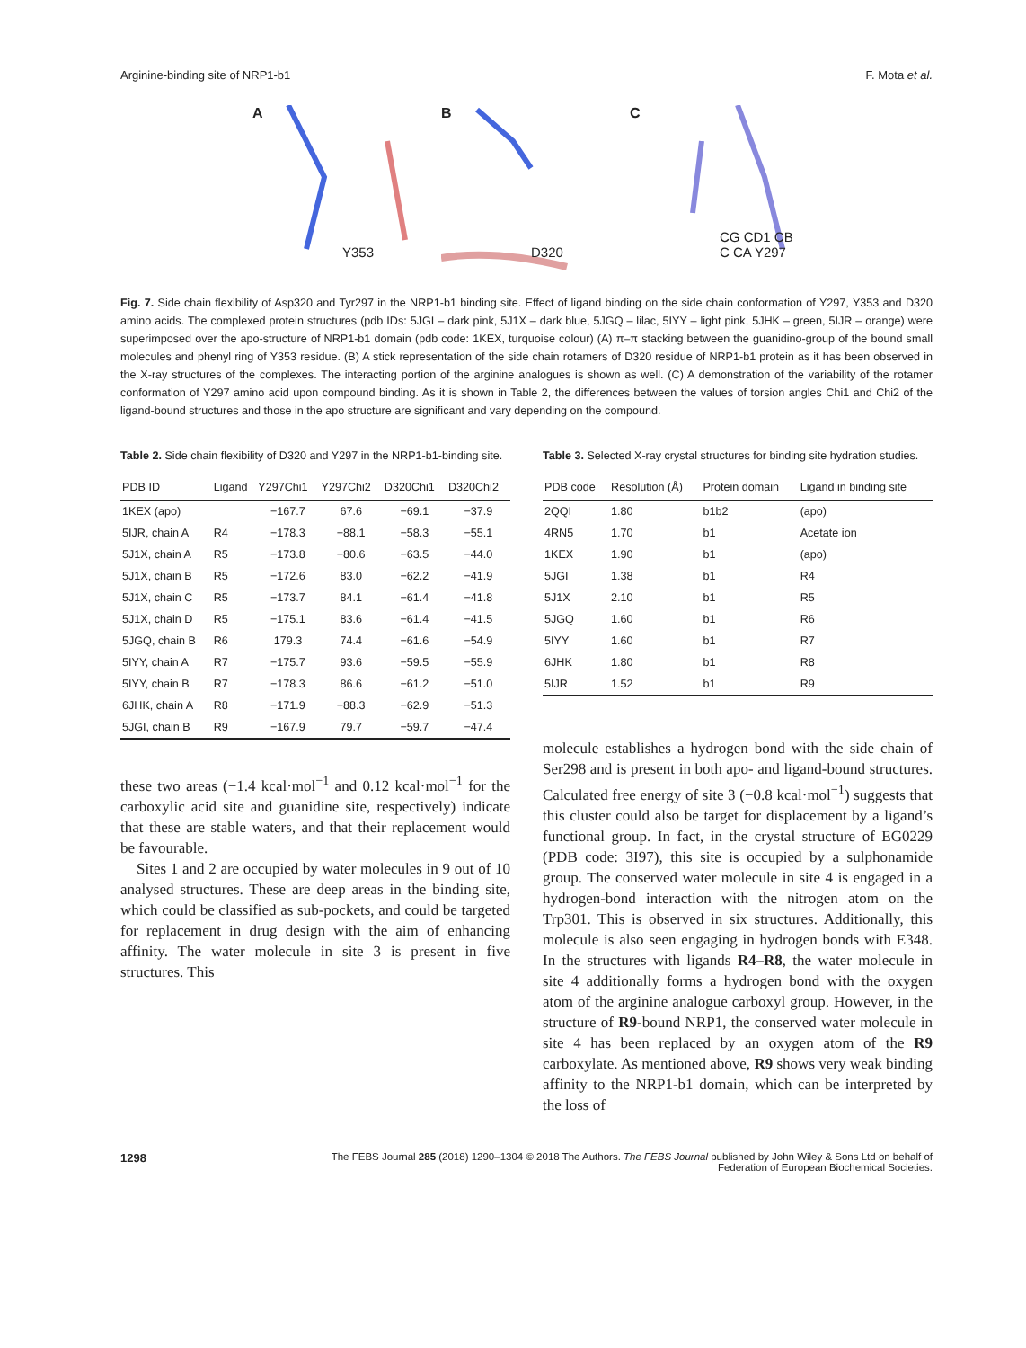Arginine-binding site of NRP1-b1
F. Mota et al.
A
Y353
B
D320
C
CG CD1 CB C CA Y297
Fig. 7. Side chain flexibility of Asp320 and Tyr297 in the NRP1-b1 binding site. Effect of ligand binding on the side chain conformation of Y297, Y353 and D320 amino acids. The complexed protein structures (pdb IDs: 5JGI – dark pink, 5J1X – dark blue, 5JGQ – lilac, 5IYY – light pink, 5JHK – green, 5IJR – orange) were superimposed over the apo-structure of NRP1-b1 domain (pdb code: 1KEX, turquoise colour) (A) π–π stacking between the guanidino-group of the bound small molecules and phenyl ring of Y353 residue. (B) A stick representation of the side chain rotamers of D320 residue of NRP1-b1 protein as it has been observed in the X-ray structures of the complexes. The interacting portion of the arginine analogues is shown as well. (C) A demonstration of the variability of the rotamer conformation of Y297 amino acid upon compound binding. As it is shown in Table 2, the differences between the values of torsion angles Chi1 and Chi2 of the ligand-bound structures and those in the apo structure are significant and vary depending on the compound.
Table 2. Side chain flexibility of D320 and Y297 in the NRP1-b1-binding site.
| PDB ID | Ligand | Y297Chi1 | Y297Chi2 | D320Chi1 | D320Chi2 |
| --- | --- | --- | --- | --- | --- |
| 1KEX (apo) | | −167.7 | 67.6 | −69.1 | −37.9 |
| 5IJR, chain A | R4 | −178.3 | −88.1 | −58.3 | −55.1 |
| 5J1X, chain A | R5 | −173.8 | −80.6 | −63.5 | −44.0 |
| 5J1X, chain B | R5 | −172.6 | 83.0 | −62.2 | −41.9 |
| 5J1X, chain C | R5 | −173.7 | 84.1 | −61.4 | −41.8 |
| 5J1X, chain D | R5 | −175.1 | 83.6 | −61.4 | −41.5 |
| 5JGQ, chain B | R6 | 179.3 | 74.4 | −61.6 | −54.9 |
| 5IYY, chain A | R7 | −175.7 | 93.6 | −59.5 | −55.9 |
| 5IYY, chain B | R7 | −178.3 | 86.6 | −61.2 | −51.0 |
| 6JHK, chain A | R8 | −171.9 | −88.3 | −62.9 | −51.3 |
| 5JGI, chain B | R9 | −167.9 | 79.7 | −59.7 | −47.4 |
these two areas (−1.4 kcal·mol<sup>−1</sup> and 0.12 kcal·mol<sup>−1</sup> for the carboxylic acid site and guanidine site, respectively) indicate that these are stable waters, and that their replacement would be favourable.
Sites 1 and 2 are occupied by water molecules in 9 out of 10 analysed structures. These are deep areas in the binding site, which could be classified as sub-pockets, and could be targeted for replacement in drug design with the aim of enhancing affinity. The water molecule in site 3 is present in five structures. This
Table 3. Selected X-ray crystal structures for binding site hydration studies.
| PDB code | Resolution (Å) | Protein domain | Ligand in binding site |
| --- | --- | --- | --- |
| 2QQI | 1.80 | b1b2 | (apo) |
| 4RN5 | 1.70 | b1 | Acetate ion |
| 1KEX | 1.90 | b1 | (apo) |
| 5JGI | 1.38 | b1 | R4 |
| 5J1X | 2.10 | b1 | R5 |
| 5JGQ | 1.60 | b1 | R6 |
| 5IYY | 1.60 | b1 | R7 |
| 6JHK | 1.80 | b1 | R8 |
| 5IJR | 1.52 | b1 | R9 |
molecule establishes a hydrogen bond with the side chain of Ser298 and is present in both apo- and ligand-bound structures. Calculated free energy of site 3 (−0.8 kcal·mol<sup>−1</sup>) suggests that this cluster could also be target for displacement by a ligand’s functional group. In fact, in the crystal structure of EG0229 (PDB code: 3I97), this site is occupied by a sulphonamide group. The conserved water molecule in site 4 is engaged in a hydrogen-bond interaction with the nitrogen atom on the Trp301. This is observed in six structures. Additionally, this molecule is also seen engaging in hydrogen bonds with E348. In the structures with ligands R4–R8, the water molecule in site 4 additionally forms a hydrogen bond with the oxygen atom of the arginine analogue carboxyl group. However, in the structure of R9-bound NRP1, the conserved water molecule in site 4 has been replaced by an oxygen atom of the R9 carboxylate. As mentioned above, R9 shows very weak binding affinity to the NRP1-b1 domain, which can be interpreted by the loss of
1298 The FEBS Journal 285 (2018) 1290–1304 © 2018 The Authors. The FEBS Journal published by John Wiley & Sons Ltd on behalf of
Federation of European Biochemical Societies.